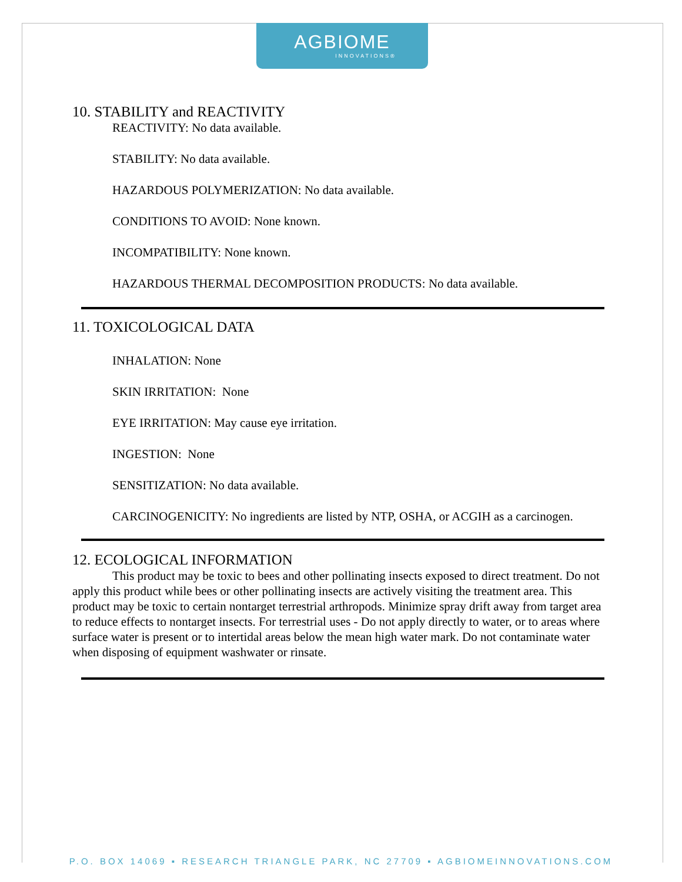AGBIOME
INNOVATIONS®
10. STABILITY and REACTIVITY
REACTIVITY: No data available.
STABILITY: No data available.
HAZARDOUS POLYMERIZATION: No data available.
CONDITIONS TO AVOID: None known.
INCOMPATIBILITY: None known.
HAZARDOUS THERMAL DECOMPOSITION PRODUCTS: No data available.
11. TOXICOLOGICAL DATA
INHALATION: None
SKIN IRRITATION: None
EYE IRRITATION: May cause eye irritation.
INGESTION: None
SENSITIZATION: No data available.
CARCINOGENICITY: No ingredients are listed by NTP, OSHA, or ACGIH as a carcinogen.
12. ECOLOGICAL INFORMATION
This product may be toxic to bees and other pollinating insects exposed to direct treatment. Do not apply this product while bees or other pollinating insects are actively visiting the treatment area. This product may be toxic to certain nontarget terrestrial arthropods. Minimize spray drift away from target area to reduce effects to nontarget insects. For terrestrial uses - Do not apply directly to water, or to areas where surface water is present or to intertidal areas below the mean high water mark. Do not contaminate water when disposing of equipment washwater or rinsate.
P.O. BOX 14069 ▪ RESEARCH TRIANGLE PARK, NC 27709 ▪ AGBIOMEINNOVATIONS.COM